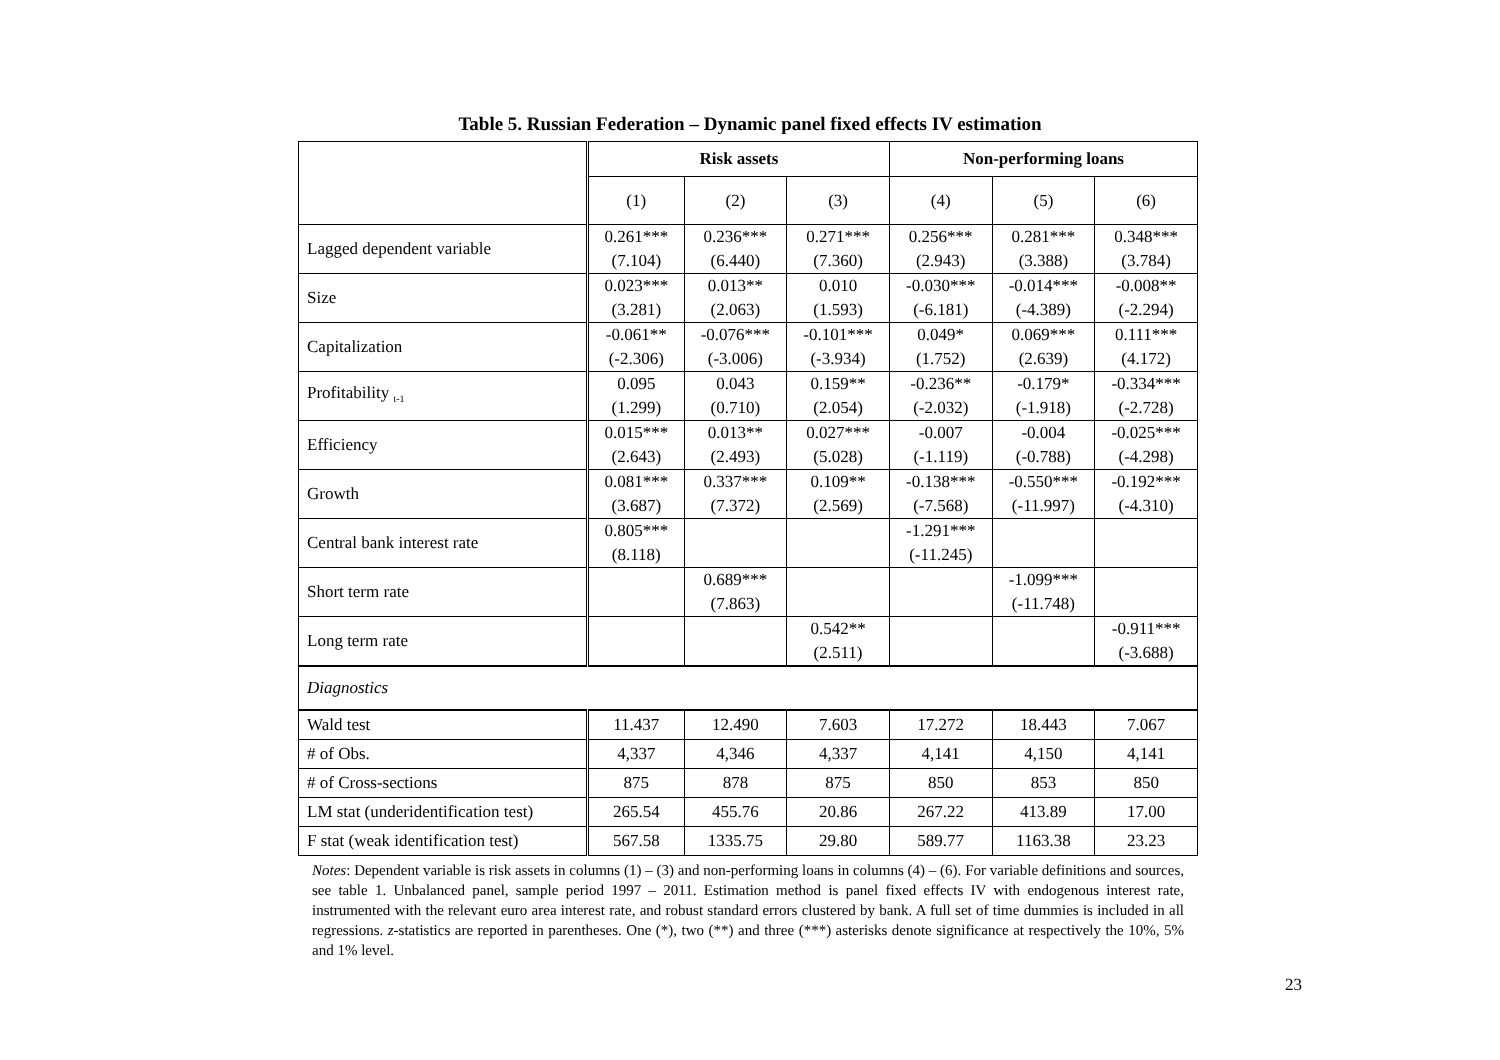Table 5. Russian Federation – Dynamic panel fixed effects IV estimation
| | Risk assets | | | Non-performing loans | | |
| --- | --- | --- | --- | --- | --- | --- |
| | (1) | (2) | (3) | (4) | (5) | (6) |
| Lagged dependent variable | 0.261*** (7.104) | 0.236*** (6.440) | 0.271*** (7.360) | 0.256*** (2.943) | 0.281*** (3.388) | 0.348*** (3.784) |
| Size | 0.023*** (3.281) | 0.013** (2.063) | 0.010 (1.593) | -0.030*** (-6.181) | -0.014*** (-4.389) | -0.008** (-2.294) |
| Capitalization | -0.061** (-2.306) | -0.076*** (-3.006) | -0.101*** (-3.934) | 0.049* (1.752) | 0.069*** (2.639) | 0.111*** (4.172) |
| Profitability <sub>t-1</sub> | 0.095 (1.299) | 0.043 (0.710) | 0.159** (2.054) | -0.236** (-2.032) | -0.179* (-1.918) | -0.334*** (-2.728) |
| Efficiency | 0.015*** (2.643) | 0.013** (2.493) | 0.027*** (5.028) | -0.007 (-1.119) | -0.004 (-0.788) | -0.025*** (-4.298) |
| Growth | 0.081*** (3.687) | 0.337*** (7.372) | 0.109** (2.569) | -0.138*** (-7.568) | -0.550*** (-11.997) | -0.192*** (-4.310) |
| Central bank interest rate | 0.805*** (8.118) | | | -1.291*** (-11.245) | | |
| Short term rate | | 0.689*** (7.863) | | | -1.099*** (-11.748) | |
| Long term rate | | | 0.542** (2.511) | | | -0.911*** (-3.688) |
| Diagnostics | | | | | | |
| Wald test | 11.437 | 12.490 | 7.603 | 17.272 | 18.443 | 7.067 |
| # of Obs. | 4,337 | 4,346 | 4,337 | 4,141 | 4,150 | 4,141 |
| # of Cross-sections | 875 | 878 | 875 | 850 | 853 | 850 |
| LM stat (underidentification test) | 265.54 | 455.76 | 20.86 | 267.22 | 413.89 | 17.00 |
| F stat (weak identification test) | 567.58 | 1335.75 | 29.80 | 589.77 | 1163.38 | 23.23 |
Notes: Dependent variable is risk assets in columns (1) – (3) and non-performing loans in columns (4) – (6). For variable definitions and sources, see table 1. Unbalanced panel, sample period 1997 – 2011. Estimation method is panel fixed effects IV with endogenous interest rate, instrumented with the relevant euro area interest rate, and robust standard errors clustered by bank. A full set of time dummies is included in all regressions. z-statistics are reported in parentheses. One (*), two (**) and three (***) asterisks denote significance at respectively the 10%, 5% and 1% level.
23